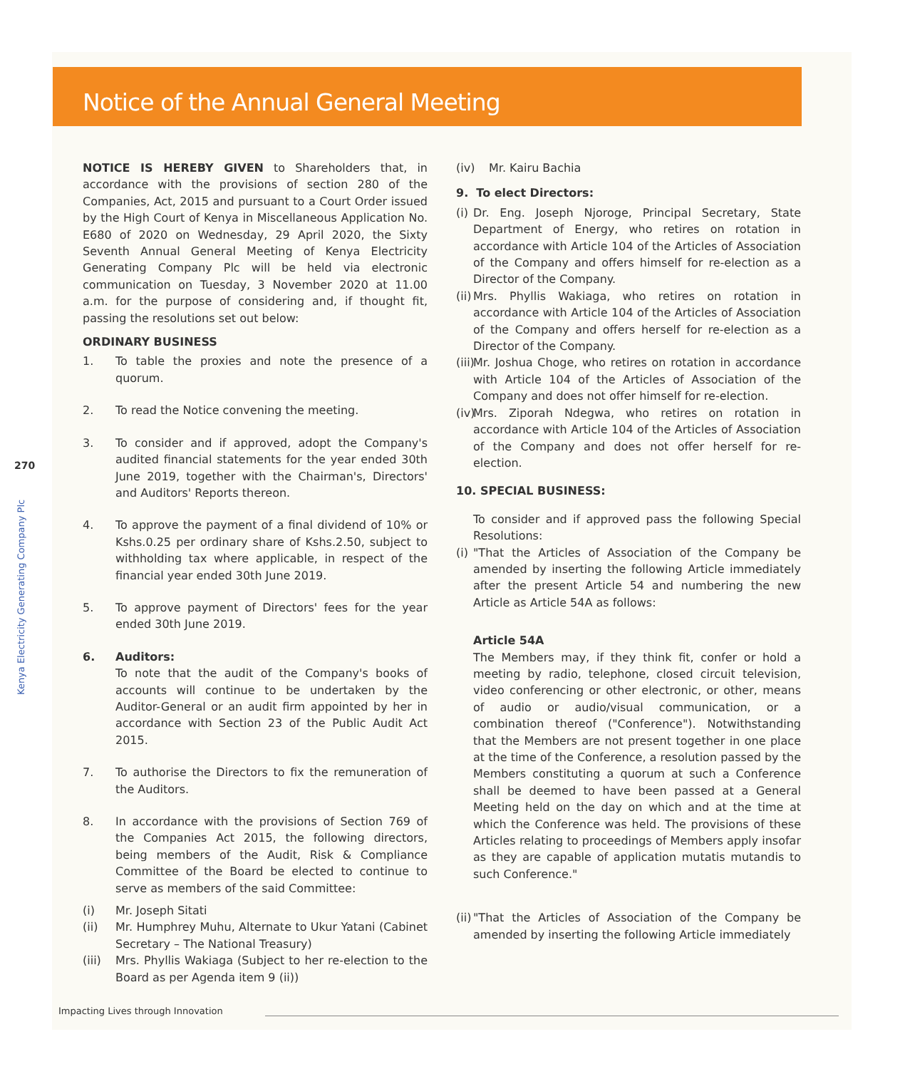Notice of the Annual General Meeting
270
Kenya Electricity Generating Company Plc
NOTICE IS HEREBY GIVEN to Shareholders that, in accordance with the provisions of section 280 of the Companies, Act, 2015 and pursuant to a Court Order issued by the High Court of Kenya in Miscellaneous Application No. E680 of 2020 on Wednesday, 29 April 2020, the Sixty Seventh Annual General Meeting of Kenya Electricity Generating Company Plc will be held via electronic communication on Tuesday, 3 November 2020 at 11.00 a.m. for the purpose of considering and, if thought fit, passing the resolutions set out below:
ORDINARY BUSINESS
1. To table the proxies and note the presence of a quorum.
2. To read the Notice convening the meeting.
3. To consider and if approved, adopt the Company's audited financial statements for the year ended 30th June 2019, together with the Chairman's, Directors' and Auditors' Reports thereon.
4. To approve the payment of a final dividend of 10% or Kshs.0.25 per ordinary share of Kshs.2.50, subject to withholding tax where applicable, in respect of the financial year ended 30th June 2019.
5. To approve payment of Directors' fees for the year ended 30th June 2019.
6. Auditors:
To note that the audit of the Company's books of accounts will continue to be undertaken by the Auditor-General or an audit firm appointed by her in accordance with Section 23 of the Public Audit Act 2015.
7. To authorise the Directors to fix the remuneration of the Auditors.
8. In accordance with the provisions of Section 769 of the Companies Act 2015, the following directors, being members of the Audit, Risk & Compliance Committee of the Board be elected to continue to serve as members of the said Committee:
(i) Mr. Joseph Sitati
(ii) Mr. Humphrey Muhu, Alternate to Ukur Yatani (Cabinet Secretary – The National Treasury)
(iii) Mrs. Phyllis Wakiaga (Subject to her re-election to the Board as per Agenda item 9 (ii))
(iv) Mr. Kairu Bachia
9. To elect Directors:
(i) Dr. Eng. Joseph Njoroge, Principal Secretary, State Department of Energy, who retires on rotation in accordance with Article 104 of the Articles of Association of the Company and offers himself for re-election as a Director of the Company.
(ii) Mrs. Phyllis Wakiaga, who retires on rotation in accordance with Article 104 of the Articles of Association of the Company and offers herself for re-election as a Director of the Company.
(iii) Mr. Joshua Choge, who retires on rotation in accordance with Article 104 of the Articles of Association of the Company and does not offer himself for re-election.
(iv) Mrs. Ziporah Ndegwa, who retires on rotation in accordance with Article 104 of the Articles of Association of the Company and does not offer herself for re-election.
10. SPECIAL BUSINESS:
To consider and if approved pass the following Special Resolutions:
(i) "That the Articles of Association of the Company be amended by inserting the following Article immediately after the present Article 54 and numbering the new Article as Article 54A as follows:
Article 54A
The Members may, if they think fit, confer or hold a meeting by radio, telephone, closed circuit television, video conferencing or other electronic, or other, means of audio or audio/visual communication, or a combination thereof ("Conference"). Notwithstanding that the Members are not present together in one place at the time of the Conference, a resolution passed by the Members constituting a quorum at such a Conference shall be deemed to have been passed at a General Meeting held on the day on which and at the time at which the Conference was held. The provisions of these Articles relating to proceedings of Members apply insofar as they are capable of application mutatis mutandis to such Conference."
(ii) "That the Articles of Association of the Company be amended by inserting the following Article immediately
Impacting Lives through Innovation